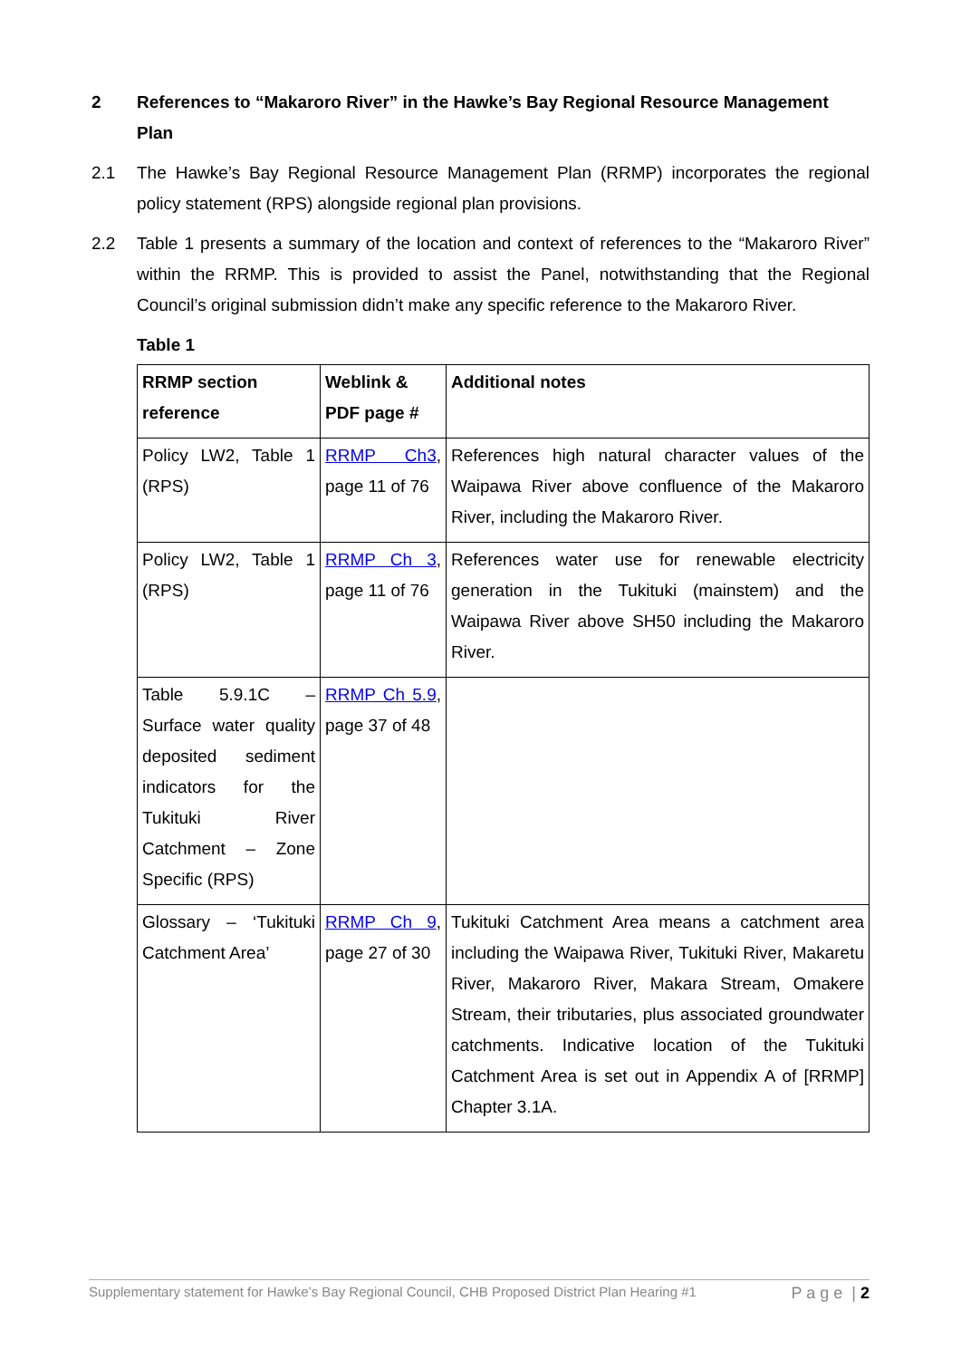2 References to “Makaroro River” in the Hawke’s Bay Regional Resource Management Plan
2.1 The Hawke’s Bay Regional Resource Management Plan (RRMP) incorporates the regional policy statement (RPS) alongside regional plan provisions.
2.2 Table 1 presents a summary of the location and context of references to the “Makaroro River” within the RRMP. This is provided to assist the Panel, notwithstanding that the Regional Council’s original submission didn’t make any specific reference to the Makaroro River.
Table 1
| RRMP section reference | Weblink & PDF page # | Additional notes |
| --- | --- | --- |
| Policy LW2, Table 1 (RPS) | RRMP Ch3 , page 11 of 76 | References high natural character values of the Waipawa River above confluence of the Makaroro River, including the Makaroro River. |
| Policy LW2, Table 1 (RPS) | RRMP Ch 3 , page 11 of 76 | References water use for renewable electricity generation in the Tukituki (mainstem) and the Waipawa River above SH50 including the Makaroro River. |
| Table 5.9.1C – Surface water quality deposited sediment indicators for the Tukituki River Catchment – Zone Specific (RPS) | RRMP Ch 5.9 , page 37 of 48 | |
| Glossary – ‘Tukituki Catchment Area’ | RRMP Ch 9 , page 27 of 30 | Tukituki Catchment Area means a catchment area including the Waipawa River, Tukituki River, Makaretu River, Makaroro River, Makara Stream, Omakere Stream, their tributaries, plus associated groundwater catchments. Indicative location of the Tukituki Catchment Area is set out in Appendix A of [RRMP] Chapter 3.1A. |
Supplementary statement for Hawke’s Bay Regional Council, CHB Proposed District Plan Hearing #1 P a g e | 2